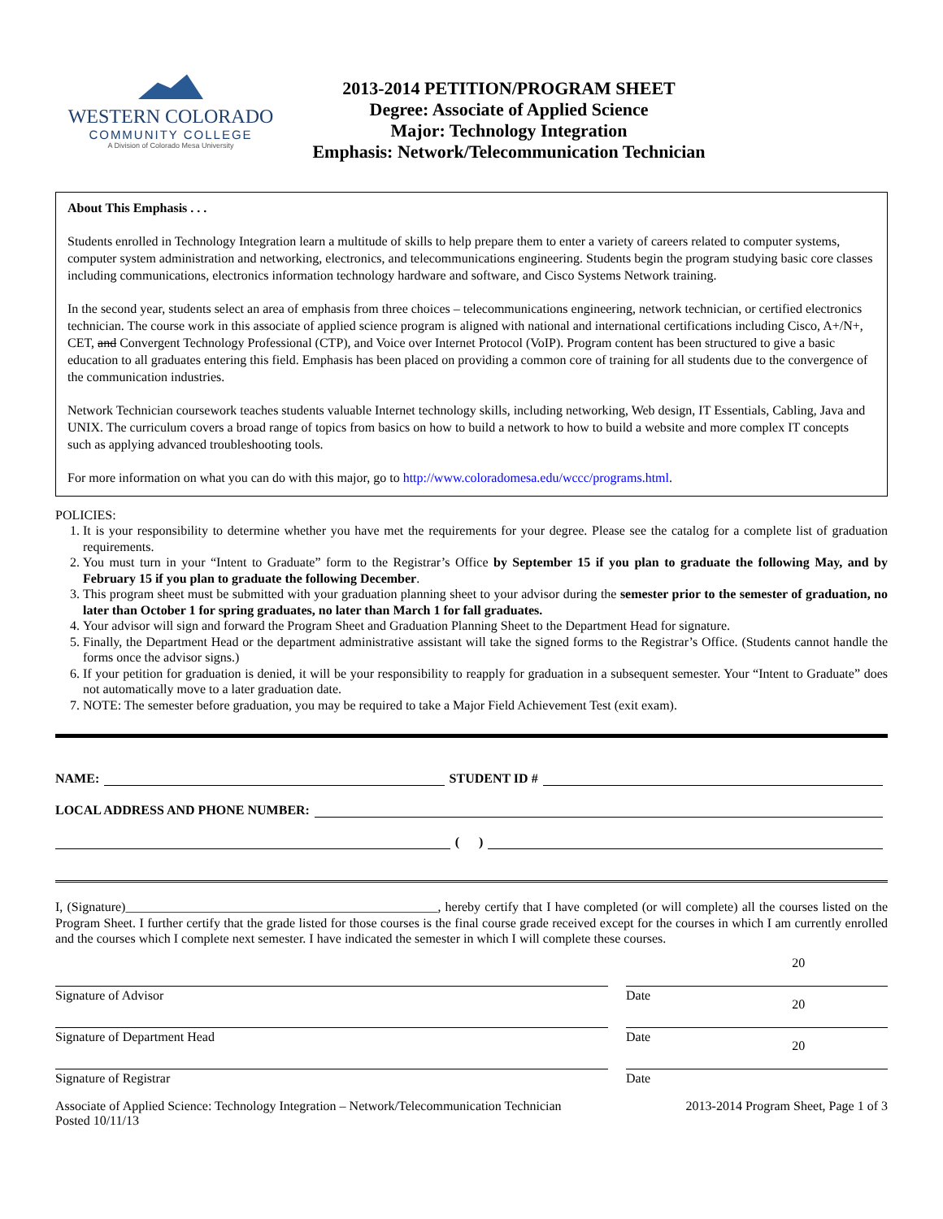WESTERN COLORADO
COMMUNITY COLLEGE
A Division of Colorado Mesa University
2013-2014 PETITION/PROGRAM SHEET
Degree: Associate of Applied Science
Major: Technology Integration
Emphasis: Network/Telecommunication Technician
About This Emphasis . . .
Students enrolled in Technology Integration learn a multitude of skills to help prepare them to enter a variety of careers related to computer systems, computer system administration and networking, electronics, and telecommunications engineering. Students begin the program studying basic core classes including communications, electronics information technology hardware and software, and Cisco Systems Network training.
In the second year, students select an area of emphasis from three choices – telecommunications engineering, network technician, or certified electronics technician. The course work in this associate of applied science program is aligned with national and international certifications including Cisco, A+/N+, CET, and Convergent Technology Professional (CTP), and Voice over Internet Protocol (VoIP). Program content has been structured to give a basic education to all graduates entering this field. Emphasis has been placed on providing a common core of training for all students due to the convergence of the communication industries.
Network Technician coursework teaches students valuable Internet technology skills, including networking, Web design, IT Essentials, Cabling, Java and UNIX. The curriculum covers a broad range of topics from basics on how to build a network to how to build a website and more complex IT concepts such as applying advanced troubleshooting tools.
For more information on what you can do with this major, go to http://www.coloradomesa.edu/wccc/programs.html.
POLICIES:
1. It is your responsibility to determine whether you have met the requirements for your degree. Please see the catalog for a complete list of graduation requirements.
2. You must turn in your “Intent to Graduate” form to the Registrar’s Office by September 15 if you plan to graduate the following May, and by February 15 if you plan to graduate the following December.
3. This program sheet must be submitted with your graduation planning sheet to your advisor during the semester prior to the semester of graduation, no later than October 1 for spring graduates, no later than March 1 for fall graduates.
4. Your advisor will sign and forward the Program Sheet and Graduation Planning Sheet to the Department Head for signature.
5. Finally, the Department Head or the department administrative assistant will take the signed forms to the Registrar’s Office. (Students cannot handle the forms once the advisor signs.)
6. If your petition for graduation is denied, it will be your responsibility to reapply for graduation in a subsequent semester. Your “Intent to Graduate” does not automatically move to a later graduation date.
7. NOTE: The semester before graduation, you may be required to take a Major Field Achievement Test (exit exam).
NAME: STUDENT ID #
LOCAL ADDRESS AND PHONE NUMBER:
( )
I, (Signature)________________________________________________, hereby certify that I have completed (or will complete) all the courses listed on the Program Sheet. I further certify that the grade listed for those courses is the final course grade received except for the courses in which I am currently enrolled and the courses which I complete next semester. I have indicated the semester in which I will complete these courses.
Signature of Advisor Date 20
Signature of Department Head Date 20
Signature of Registrar Date 20
Associate of Applied Science: Technology Integration – Network/Telecommunication Technician
Posted 10/11/13
2013-2014 Program Sheet, Page 1 of 3